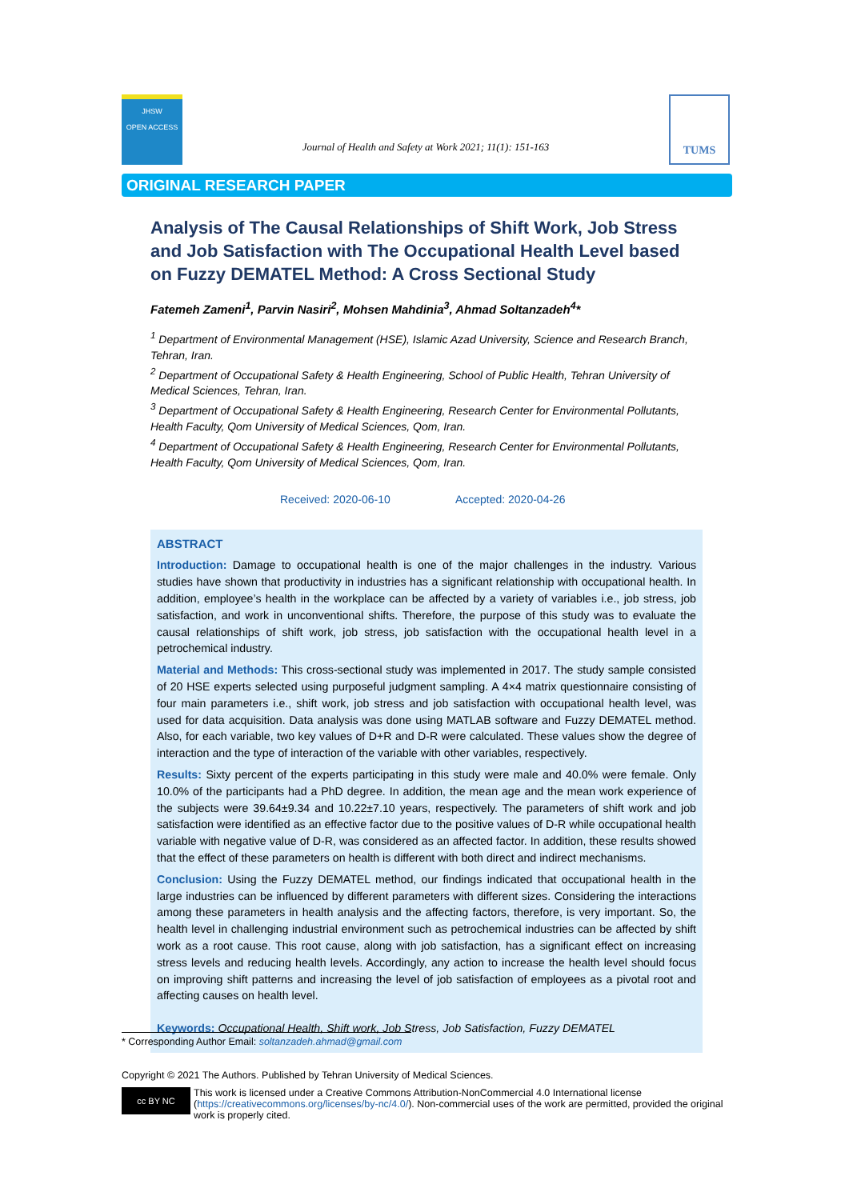JHSW
OPEN ACCESS
Journal of Health and Safety at Work 2021; 11(1): 151-163
TUMS
ORIGINAL RESEARCH PAPER
Analysis of The Causal Relationships of Shift Work, Job Stress and Job Satisfaction with The Occupational Health Level based on Fuzzy DEMATEL Method: A Cross Sectional Study
Fatemeh Zameni<sup>1</sup>, Parvin Nasiri<sup>2</sup>, Mohsen Mahdinia<sup>3</sup>, Ahmad Soltanzadeh<sup>4</sup>*
<sup>1</sup> Department of Environmental Management (HSE), Islamic Azad University, Science and Research Branch, Tehran, Iran.
<sup>2</sup> Department of Occupational Safety & Health Engineering, School of Public Health, Tehran University of Medical Sciences, Tehran, Iran.
<sup>3</sup> Department of Occupational Safety & Health Engineering, Research Center for Environmental Pollutants, Health Faculty, Qom University of Medical Sciences, Qom, Iran.
<sup>4</sup> Department of Occupational Safety & Health Engineering, Research Center for Environmental Pollutants, Health Faculty, Qom University of Medical Sciences, Qom, Iran.
Received: 2020-06-10 Accepted: 2020-04-26
ABSTRACT
Introduction: Damage to occupational health is one of the major challenges in the industry. Various studies have shown that productivity in industries has a significant relationship with occupational health. In addition, employee’s health in the workplace can be affected by a variety of variables i.e., job stress, job satisfaction, and work in unconventional shifts. Therefore, the purpose of this study was to evaluate the causal relationships of shift work, job stress, job satisfaction with the occupational health level in a petrochemical industry.
Material and Methods: This cross-sectional study was implemented in 2017. The study sample consisted of 20 HSE experts selected using purposeful judgment sampling. A 4×4 matrix questionnaire consisting of four main parameters i.e., shift work, job stress and job satisfaction with occupational health level, was used for data acquisition. Data analysis was done using MATLAB software and Fuzzy DEMATEL method. Also, for each variable, two key values of D+R and D-R were calculated. These values show the degree of interaction and the type of interaction of the variable with other variables, respectively.
Results: Sixty percent of the experts participating in this study were male and 40.0% were female. Only 10.0% of the participants had a PhD degree. In addition, the mean age and the mean work experience of the subjects were 39.64±9.34 and 10.22±7.10 years, respectively. The parameters of shift work and job satisfaction were identified as an effective factor due to the positive values of D-R while occupational health variable with negative value of D-R, was considered as an affected factor. In addition, these results showed that the effect of these parameters on health is different with both direct and indirect mechanisms.
Conclusion: Using the Fuzzy DEMATEL method, our findings indicated that occupational health in the large industries can be influenced by different parameters with different sizes. Considering the interactions among these parameters in health analysis and the affecting factors, therefore, is very important. So, the health level in challenging industrial environment such as petrochemical industries can be affected by shift work as a root cause. This root cause, along with job satisfaction, has a significant effect on increasing stress levels and reducing health levels. Accordingly, any action to increase the health level should focus on improving shift patterns and increasing the level of job satisfaction of employees as a pivotal root and affecting causes on health level.
Keywords: Occupational Health, Shift work, Job Stress, Job Satisfaction, Fuzzy DEMATEL
* Corresponding Author Email: soltanzadeh.ahmad@gmail.com
Copyright © 2021 The Authors. Published by Tehran University of Medical Sciences.
cc BY NC
This work is licensed under a Creative Commons Attribution-NonCommercial 4.0 International license (https://creativecommons.org/licenses/by-nc/4.0/). Non-commercial uses of the work are permitted, provided the original work is properly cited.